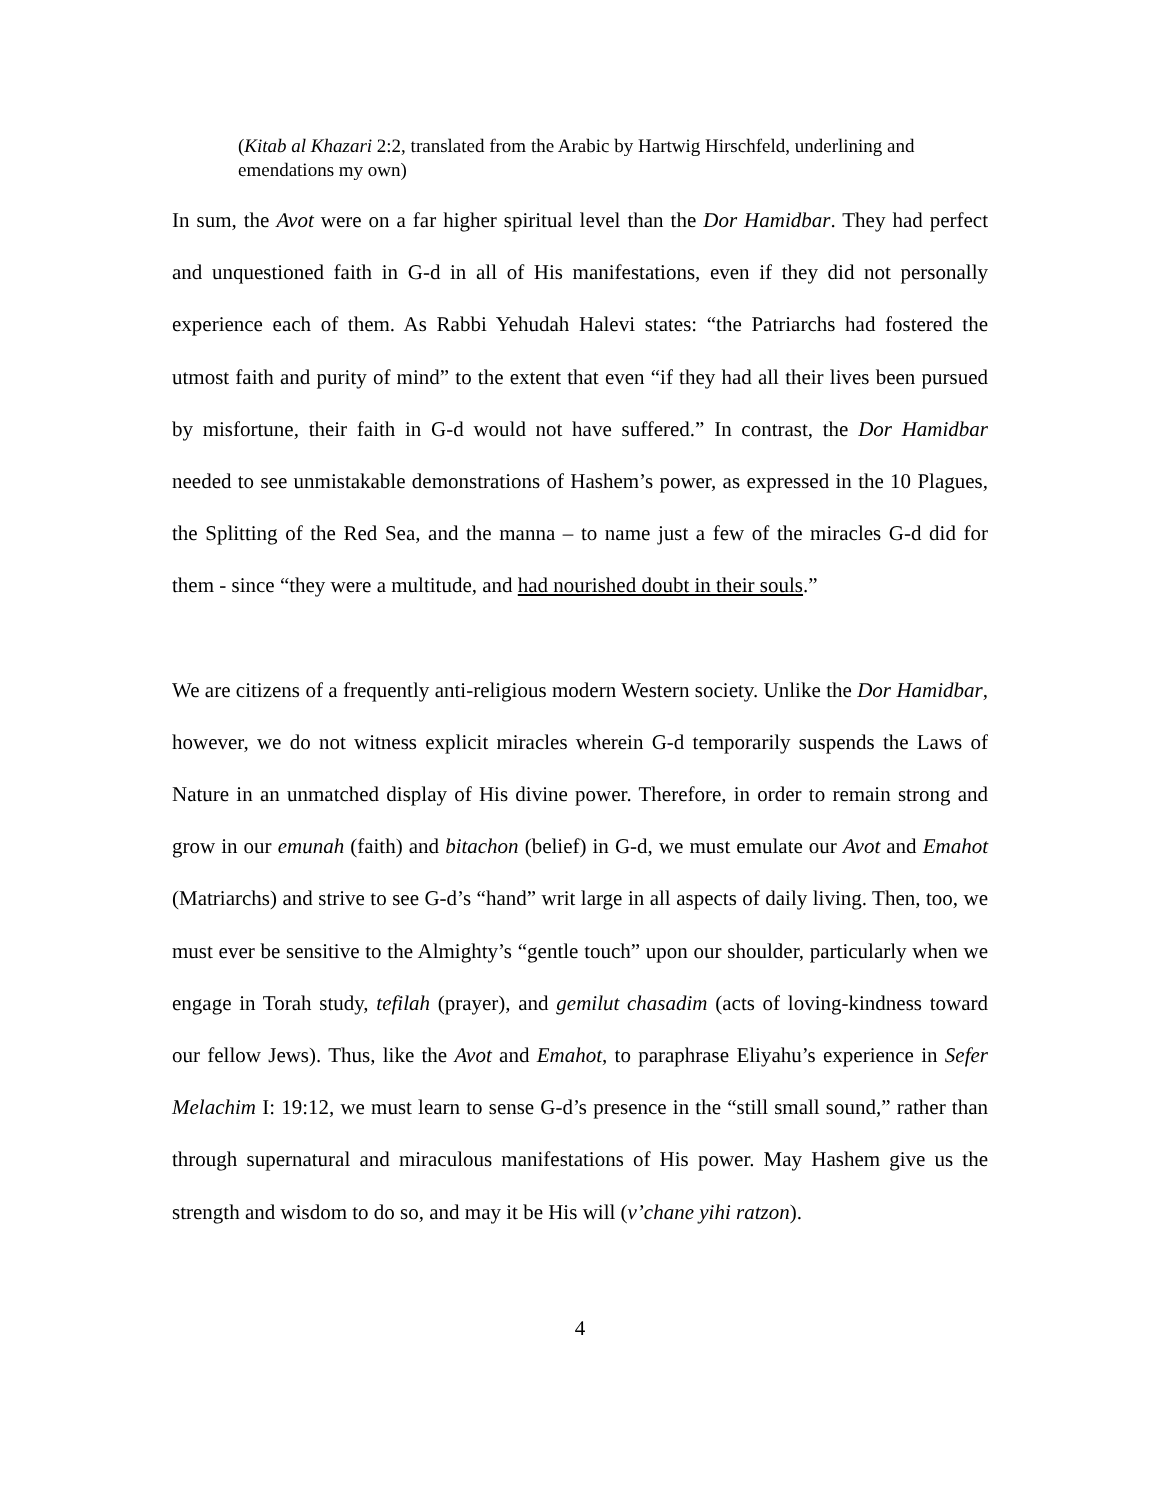(Kitab al Khazari 2:2, translated from the Arabic by Hartwig Hirschfeld, underlining and emendations my own)
In sum, the Avot were on a far higher spiritual level than the Dor Hamidbar. They had perfect and unquestioned faith in G-d in all of His manifestations, even if they did not personally experience each of them. As Rabbi Yehudah Halevi states: “the Patriarchs had fostered the utmost faith and purity of mind” to the extent that even “if they had all their lives been pursued by misfortune, their faith in G-d would not have suffered.” In contrast, the Dor Hamidbar needed to see unmistakable demonstrations of Hashem’s power, as expressed in the 10 Plagues, the Splitting of the Red Sea, and the manna – to name just a few of the miracles G-d did for them - since “they were a multitude, and had nourished doubt in their souls.”
We are citizens of a frequently anti-religious modern Western society. Unlike the Dor Hamidbar, however, we do not witness explicit miracles wherein G-d temporarily suspends the Laws of Nature in an unmatched display of His divine power. Therefore, in order to remain strong and grow in our emunah (faith) and bitachon (belief) in G-d, we must emulate our Avot and Emahot (Matriarchs) and strive to see G-d’s “hand” writ large in all aspects of daily living. Then, too, we must ever be sensitive to the Almighty’s “gentle touch” upon our shoulder, particularly when we engage in Torah study, tefilah (prayer), and gemilut chasadim (acts of loving-kindness toward our fellow Jews). Thus, like the Avot and Emahot, to paraphrase Eliyahu’s experience in Sefer Melachim I: 19:12, we must learn to sense G-d’s presence in the “still small sound,” rather than through supernatural and miraculous manifestations of His power. May Hashem give us the strength and wisdom to do so, and may it be His will (v’chane yihi ratzon).
4